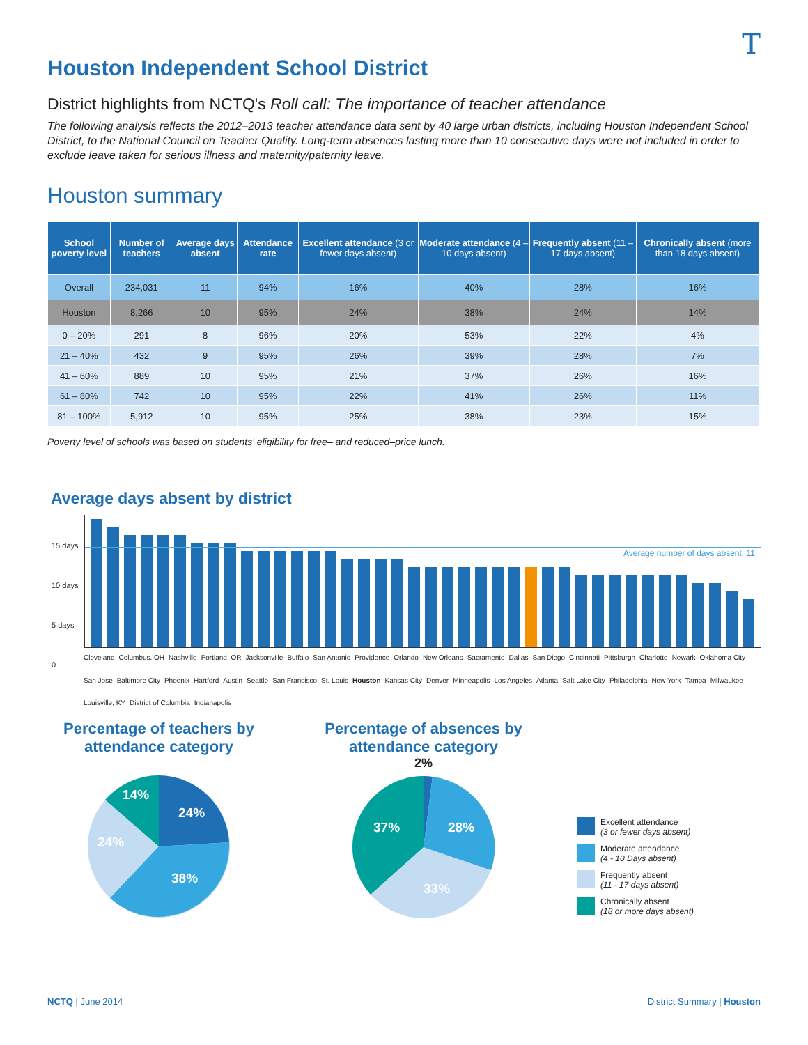T
Houston Independent School District
District highlights from NCTQ's Roll call: The importance of teacher attendance
The following analysis reflects the 2012–2013 teacher attendance data sent by 40 large urban districts, including Houston Independent School District, to the National Council on Teacher Quality. Long-term absences lasting more than 10 consecutive days were not included in order to exclude leave taken for serious illness and maternity/paternity leave.
Houston summary
| School poverty level | Number of teachers | Average days absent | Attendance rate | Excellent attendance (3 or fewer days absent) | Moderate attendance (4 –10 days absent) | Frequently absent (11 –17 days absent) | Chronically absent (more than 18 days absent) |
| --- | --- | --- | --- | --- | --- | --- | --- |
| Overall | 234,031 | 11 | 94% | 16% | 40% | 28% | 16% |
| Houston | 8,266 | 10 | 95% | 24% | 38% | 24% | 14% |
| 0 – 20% | 291 | 8 | 96% | 20% | 53% | 22% | 4% |
| 21 – 40% | 432 | 9 | 95% | 26% | 39% | 28% | 7% |
| 41 – 60% | 889 | 10 | 95% | 21% | 37% | 26% | 16% |
| 61 – 80% | 742 | 10 | 95% | 22% | 41% | 26% | 11% |
| 81 – 100% | 5,912 | 10 | 95% | 25% | 38% | 23% | 15% |
Poverty level of schools was based on students' eligibility for free– and reduced–price lunch.
Average days absent by district
15 days
10 days
5 days
0
Average number of days absent: 11
Cleveland Columbus, OH Nashville Portland, OR Jacksonville Buffalo San Antonio Providence Orlando New Orleans Sacramento Dallas San Diego Cincinnati Pittsburgh Charlotte Newark Oklahoma City San Jose Baltimore City Phoenix Hartford Austin Seattle San Francisco St. Louis Houston Kansas City Denver Minneapolis Los Angeles Atlanta Salt Lake City Philadelphia New York Tampa Milwaukee Louisville, KY District of Columbia Indianapolis
Percentage of teachers by attendance category
24%
38%
24%
14%
Percentage of absences by attendance category
2%
28%
33%
37%
Excellent attendance
(3 or fewer days absent)
Moderate attendance
(4 - 10 Days absent)
Frequently absent
(11 - 17 days absent)
Chronically absent
(18 or more days absent)
NCTQ | June 2014 District Summary | Houston